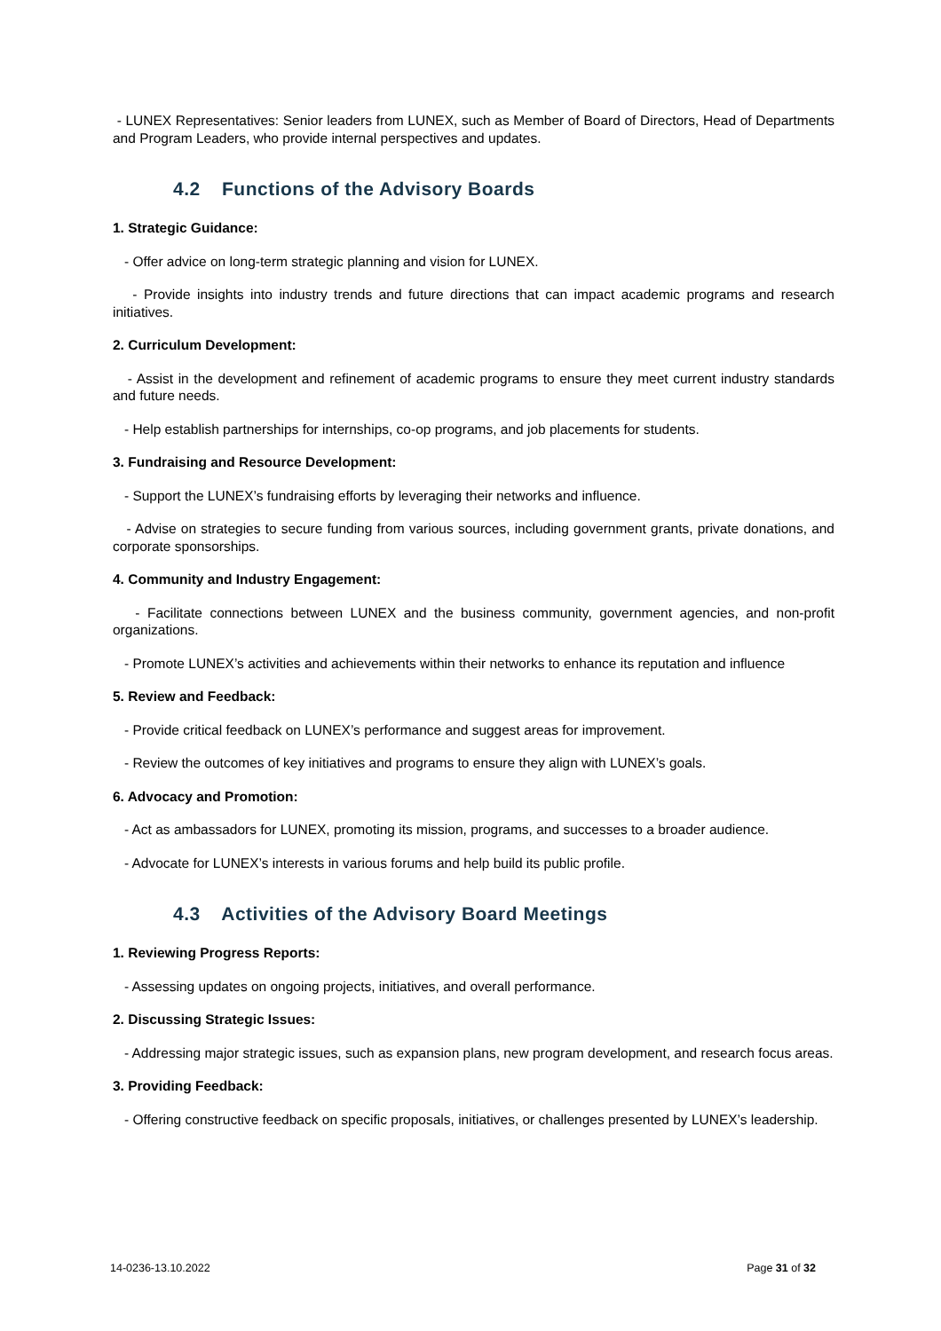- LUNEX Representatives: Senior leaders from LUNEX, such as Member of Board of Directors, Head of Departments and Program Leaders, who provide internal perspectives and updates.
4.2 Functions of the Advisory Boards
1. Strategic Guidance:
- Offer advice on long-term strategic planning and vision for LUNEX.
- Provide insights into industry trends and future directions that can impact academic programs and research initiatives.
2. Curriculum Development:
- Assist in the development and refinement of academic programs to ensure they meet current industry standards and future needs.
- Help establish partnerships for internships, co-op programs, and job placements for students.
3. Fundraising and Resource Development:
- Support the LUNEX’s fundraising efforts by leveraging their networks and influence.
- Advise on strategies to secure funding from various sources, including government grants, private donations, and corporate sponsorships.
4. Community and Industry Engagement:
- Facilitate connections between LUNEX and the business community, government agencies, and non-profit organizations.
- Promote LUNEX’s activities and achievements within their networks to enhance its reputation and influence
5. Review and Feedback:
- Provide critical feedback on LUNEX’s performance and suggest areas for improvement.
- Review the outcomes of key initiatives and programs to ensure they align with LUNEX’s goals.
6. Advocacy and Promotion:
- Act as ambassadors for LUNEX, promoting its mission, programs, and successes to a broader audience.
- Advocate for LUNEX’s interests in various forums and help build its public profile.
4.3 Activities of the Advisory Board Meetings
1. Reviewing Progress Reports:
- Assessing updates on ongoing projects, initiatives, and overall performance.
2. Discussing Strategic Issues:
- Addressing major strategic issues, such as expansion plans, new program development, and research focus areas.
3. Providing Feedback:
- Offering constructive feedback on specific proposals, initiatives, or challenges presented by LUNEX’s leadership.
14-0236-13.10.2022 Page 31 of 32